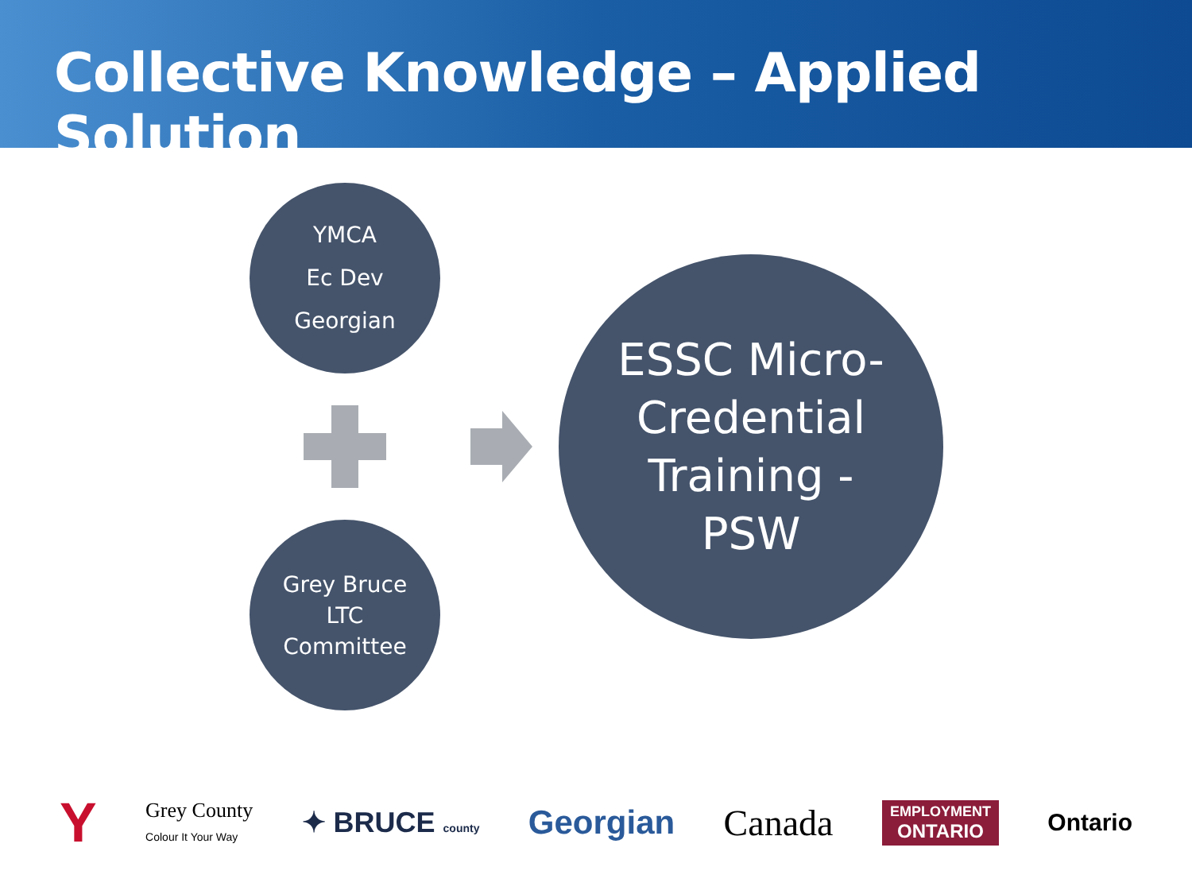Collective Knowledge – Applied Solution
YMCA
Ec Dev
Georgian
Grey Bruce
LTC
Committee
ESSC Micro-
Credential
Training -
PSW
Y Grey County
Colour It Your Way ✦ BRUCE county Georgian Canada EMPLOYMENT
ONTARIO Ontario